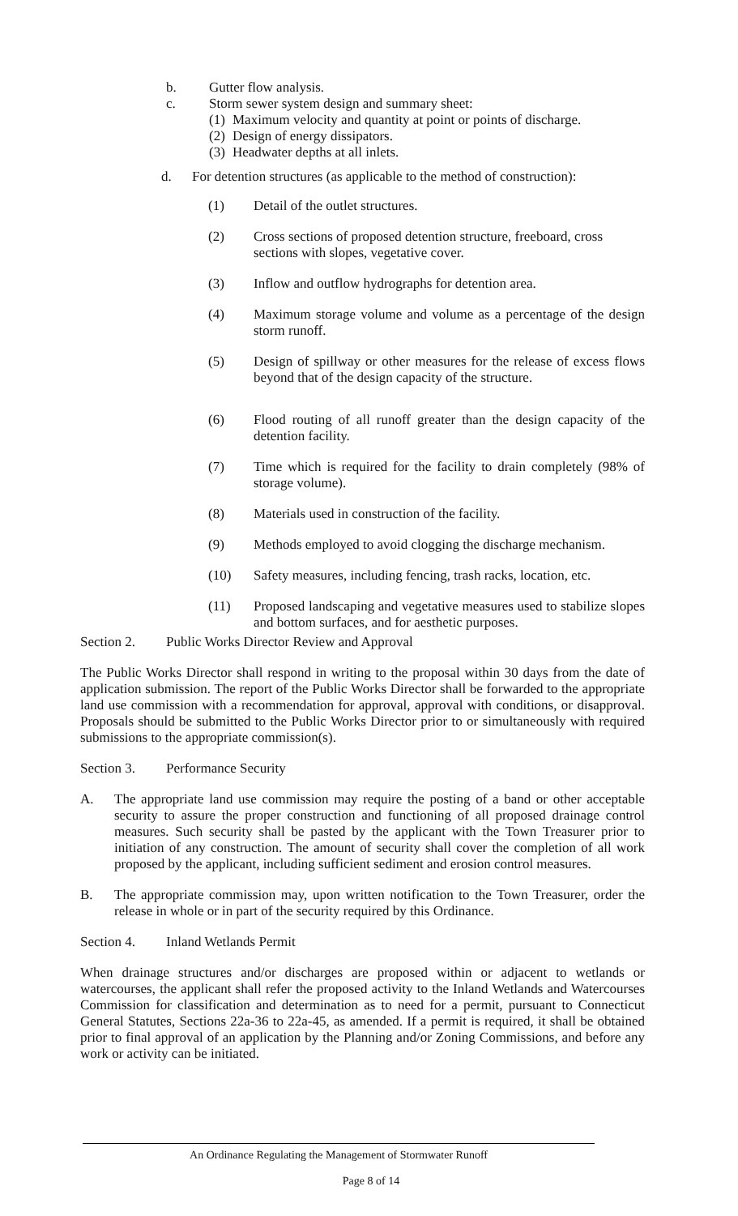b. Gutter flow analysis.
c. Storm sewer system design and summary sheet:
(1) Maximum velocity and quantity at point or points of discharge.
(2) Design of energy dissipators.
(3) Headwater depths at all inlets.
d. For detention structures (as applicable to the method of construction):
(1) Detail of the outlet structures.
(2) Cross sections of proposed detention structure, freeboard, cross sections with slopes, vegetative cover.
(3) Inflow and outflow hydrographs for detention area.
(4) Maximum storage volume and volume as a percentage of the design storm runoff.
(5) Design of spillway or other measures for the release of excess flows beyond that of the design capacity of the structure.
(6) Flood routing of all runoff greater than the design capacity of the detention facility.
(7) Time which is required for the facility to drain completely (98% of storage volume).
(8) Materials used in construction of the facility.
(9) Methods employed to avoid clogging the discharge mechanism.
(10) Safety measures, including fencing, trash racks, location, etc.
(11) Proposed landscaping and vegetative measures used to stabilize slopes and bottom surfaces, and for aesthetic purposes.
Section 2. Public Works Director Review and Approval
The Public Works Director shall respond in writing to the proposal within 30 days from the date of application submission. The report of the Public Works Director shall be forwarded to the appropriate land use commission with a recommendation for approval, approval with conditions, or disapproval. Proposals should be submitted to the Public Works Director prior to or simultaneously with required submissions to the appropriate commission(s).
Section 3. Performance Security
A. The appropriate land use commission may require the posting of a band or other acceptable security to assure the proper construction and functioning of all proposed drainage control measures. Such security shall be pasted by the applicant with the Town Treasurer prior to initiation of any construction. The amount of security shall cover the completion of all work proposed by the applicant, including sufficient sediment and erosion control measures.
B. The appropriate commission may, upon written notification to the Town Treasurer, order the release in whole or in part of the security required by this Ordinance.
Section 4. Inland Wetlands Permit
When drainage structures and/or discharges are proposed within or adjacent to wetlands or watercourses, the applicant shall refer the proposed activity to the Inland Wetlands and Watercourses Commission for classification and determination as to need for a permit, pursuant to Connecticut General Statutes, Sections 22a-36 to 22a-45, as amended. If a permit is required, it shall be obtained prior to final approval of an application by the Planning and/or Zoning Commissions, and before any work or activity can be initiated.
An Ordinance Regulating the Management of Stormwater Runoff
Page 8 of 14